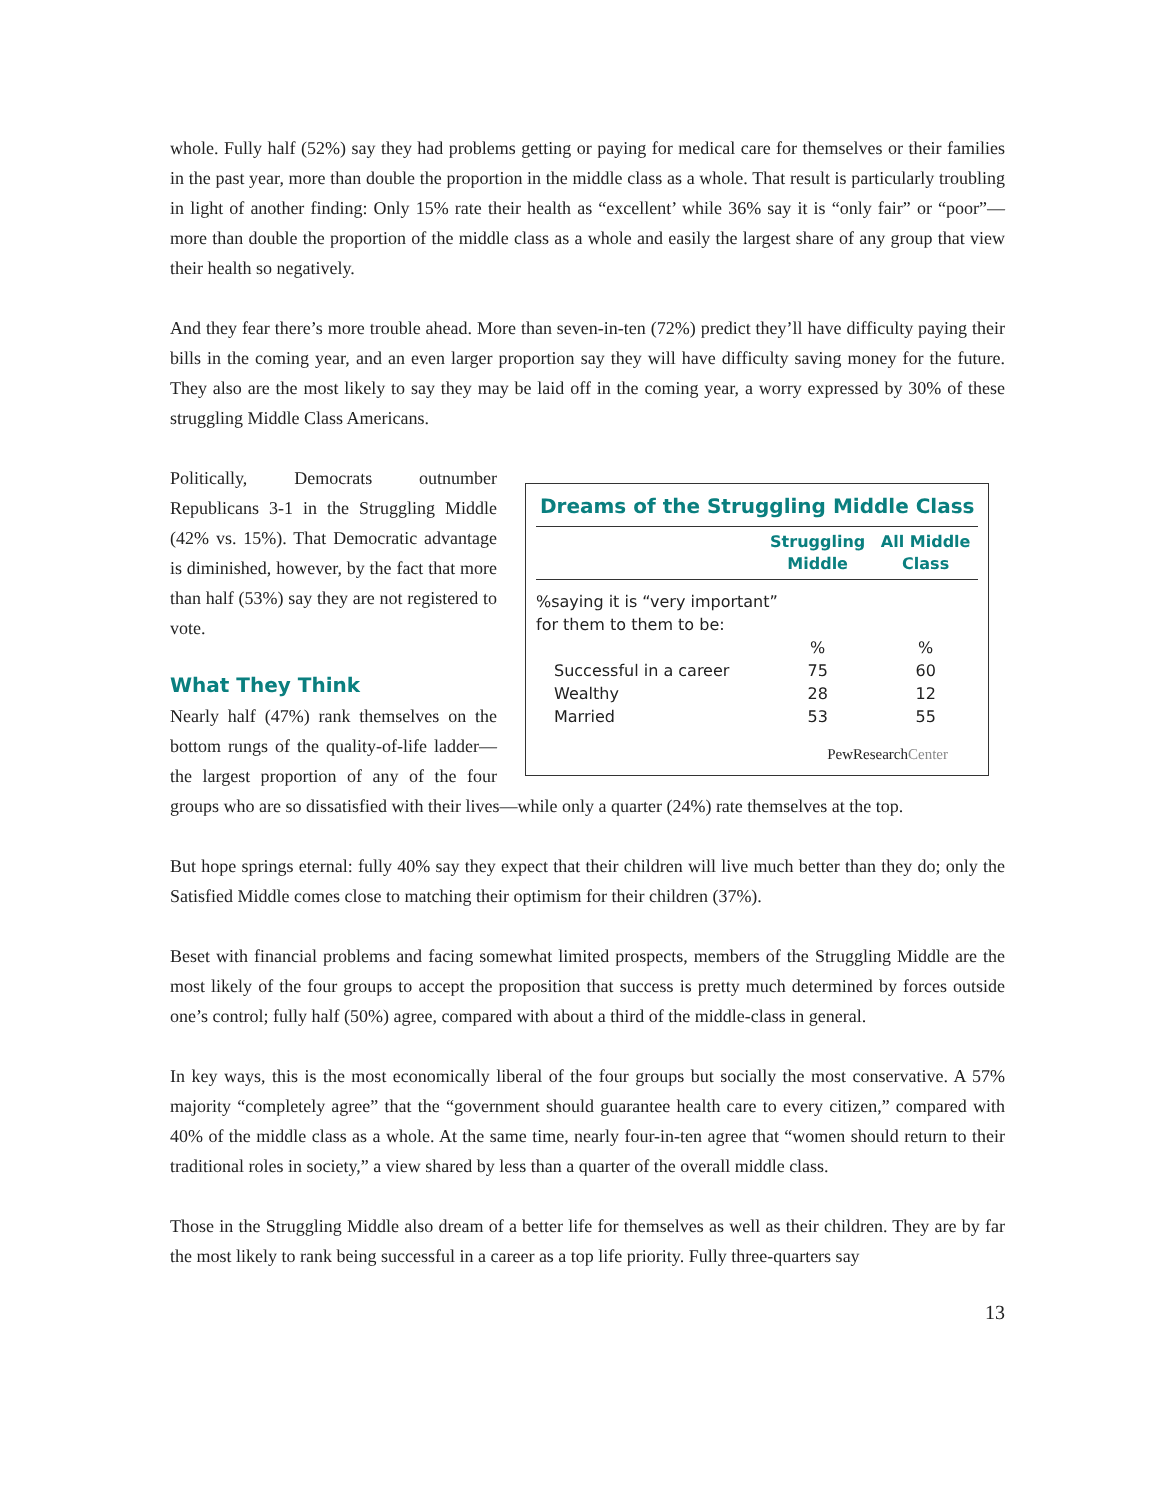whole. Fully half (52%) say they had problems getting or paying for medical care for themselves or their families in the past year, more than double the proportion in the middle class as a whole. That result is particularly troubling in light of another finding: Only 15% rate their health as “excellent’ while 36% say it is “only fair” or “poor”—more than double the proportion of the middle class as a whole and easily the largest share of any group that view their health so negatively.
And they fear there’s more trouble ahead. More than seven-in-ten (72%) predict they’ll have difficulty paying their bills in the coming year, and an even larger proportion say they will have difficulty saving money for the future. They also are the most likely to say they may be laid off in the coming year, a worry expressed by 30% of these struggling Middle Class Americans.
Dreams of the Struggling Middle Class
| | Struggling Middle | All Middle Class |
| --- | --- | --- |
| %saying it is “very important” for them to them to be: | | |
| | % | % |
| Successful in a career | 75 | 60 |
| Wealthy | 28 | 12 |
| Married | 53 | 55 |
PewResearchCenter
Politically, Democrats outnumber Republicans 3-1 in the Struggling Middle (42% vs. 15%). That Democratic advantage is diminished, however, by the fact that more than half (53%) say they are not registered to vote.
What They Think
Nearly half (47%) rank themselves on the bottom rungs of the quality-of-life ladder—the largest proportion of any of the four groups who are so dissatisfied with their lives—while only a quarter (24%) rate themselves at the top.
But hope springs eternal: fully 40% say they expect that their children will live much better than they do; only the Satisfied Middle comes close to matching their optimism for their children (37%).
Beset with financial problems and facing somewhat limited prospects, members of the Struggling Middle are the most likely of the four groups to accept the proposition that success is pretty much determined by forces outside one’s control; fully half (50%) agree, compared with about a third of the middle-class in general.
In key ways, this is the most economically liberal of the four groups but socially the most conservative. A 57% majority “completely agree” that the “government should guarantee health care to every citizen,” compared with 40% of the middle class as a whole. At the same time, nearly four-in-ten agree that “women should return to their traditional roles in society,” a view shared by less than a quarter of the overall middle class.
Those in the Struggling Middle also dream of a better life for themselves as well as their children. They are by far the most likely to rank being successful in a career as a top life priority. Fully three-quarters say
13